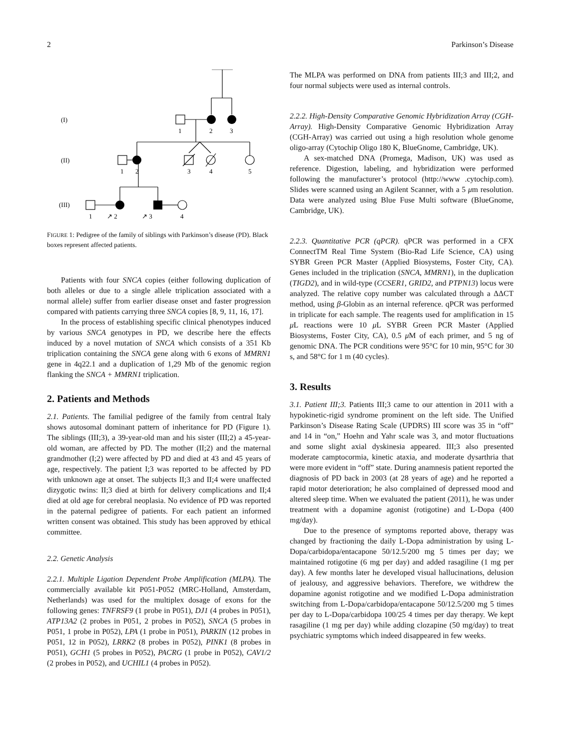2 Parkinson’s Disease
(I)
(II)
(III)
1
2
3
1
2
3
4
5
1
↗ 2
↗ 3
4
FIGURE 1: Pedigree of the family of siblings with Parkinson’s disease (PD). Black boxes represent affected patients.
Patients with four SNCA copies (either following duplication of both alleles or due to a single allele triplication associated with a normal allele) suffer from earlier disease onset and faster progression compared with patients carrying three SNCA copies [8, 9, 11, 16, 17].
In the process of establishing specific clinical phenotypes induced by various SNCA genotypes in PD, we describe here the effects induced by a novel mutation of SNCA which consists of a 351 Kb triplication containing the SNCA gene along with 6 exons of MMRN1 gene in 4q22.1 and a duplication of 1,29 Mb of the genomic region flanking the SNCA + MMRN1 triplication.
2. Patients and Methods
2.1. Patients. The familial pedigree of the family from central Italy shows autosomal dominant pattern of inheritance for PD (Figure 1). The siblings (III;3), a 39-year-old man and his sister (III;2) a 45-year-old woman, are affected by PD. The mother (II;2) and the maternal grandmother (I;2) were affected by PD and died at 43 and 45 years of age, respectively. The patient I;3 was reported to be affected by PD with unknown age at onset. The subjects II;3 and II;4 were unaffected dizygotic twins: II;3 died at birth for delivery complications and II;4 died at old age for cerebral neoplasia. No evidence of PD was reported in the paternal pedigree of patients. For each patient an informed written consent was obtained. This study has been approved by ethical committee.
2.2. Genetic Analysis
2.2.1. Multiple Ligation Dependent Probe Amplification (MLPA). The commercially available kit P051-P052 (MRC-Holland, Amsterdam, Netherlands) was used for the multiplex dosage of exons for the following genes: TNFRSF9 (1 probe in P051), DJ1 (4 probes in P051), ATP13A2 (2 probes in P051, 2 probes in P052), SNCA (5 probes in P051, 1 probe in P052), LPA (1 probe in P051), PARKIN (12 probes in P051, 12 in P052), LRRK2 (8 probes in P052), PINK1 (8 probes in P051), GCH1 (5 probes in P052), PACRG (1 probe in P052), CAV1/2 (2 probes in P052), and UCHIL1 (4 probes in P052).
The MLPA was performed on DNA from patients III;3 and III;2, and four normal subjects were used as internal controls.
2.2.2. High-Density Comparative Genomic Hybridization Array (CGH-Array). High-Density Comparative Genomic Hybridization Array (CGH-Array) was carried out using a high resolution whole genome oligo-array (Cytochip Oligo 180 K, BlueGnome, Cambridge, UK).
A sex-matched DNA (Promega, Madison, UK) was used as reference. Digestion, labeling, and hybridization were performed following the manufacturer’s protocol (http://www .cytochip.com). Slides were scanned using an Agilent Scanner, with a 5 μm resolution. Data were analyzed using Blue Fuse Multi software (BlueGnome, Cambridge, UK).
2.2.3. Quantitative PCR (qPCR). qPCR was performed in a CFX ConnectTM Real Time System (Bio-Rad Life Science, CA) using SYBR Green PCR Master (Applied Biosystems, Foster City, CA). Genes included in the triplication (SNCA, MMRN1), in the duplication (TIGD2), and in wild-type (CCSER1, GRID2, and PTPN13) locus were analyzed. The relative copy number was calculated through a ΔΔCT method, using β-Globin as an internal reference. qPCR was performed in triplicate for each sample. The reagents used for amplification in 15 μ L reactions were 10 μ L SYBR Green PCR Master (Applied Biosystems, Foster City, CA), 0.5 μ M of each primer, and 5 ng of genomic DNA. The PCR conditions were 95°C for 10 min, 95°C for 30 s, and 58°C for 1 m (40 cycles).
3. Results
3.1. Patient III;3. Patients III;3 came to our attention in 2011 with a hypokinetic-rigid syndrome prominent on the left side. The Unified Parkinson’s Disease Rating Scale (UPDRS) III score was 35 in “off” and 14 in “on,” Hoehn and Yahr scale was 3, and motor fluctuations and some slight axial dyskinesia appeared. III;3 also presented moderate camptocormia, kinetic ataxia, and moderate dysarthria that were more evident in “off” state. During anamnesis patient reported the diagnosis of PD back in 2003 (at 28 years of age) and he reported a rapid motor deterioration; he also complained of depressed mood and altered sleep time. When we evaluated the patient (2011), he was under treatment with a dopamine agonist (rotigotine) and L-Dopa (400 mg/day).
Due to the presence of symptoms reported above, therapy was changed by fractioning the daily L-Dopa administration by using L-Dopa/carbidopa/entacapone 50/12.5/200 mg 5 times per day; we maintained rotigotine (6 mg per day) and added rasagiline (1 mg per day). A few months later he developed visual hallucinations, delusion of jealousy, and aggressive behaviors. Therefore, we withdrew the dopamine agonist rotigotine and we modified L-Dopa administration switching from L-Dopa/carbidopa/entacapone 50/12.5/200 mg 5 times per day to L-Dopa/carbidopa 100/25 4 times per day therapy. We kept rasagiline (1 mg per day) while adding clozapine (50 mg/day) to treat psychiatric symptoms which indeed disappeared in few weeks.